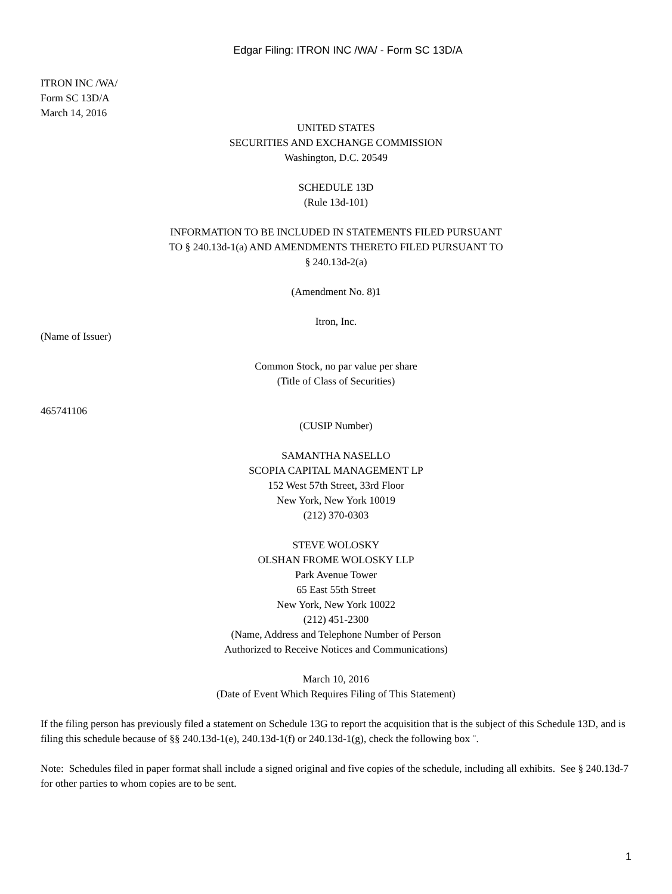Edgar Filing: ITRON INC /WA/ - Form SC 13D/A
ITRON INC /WA/
Form SC 13D/A
March 14, 2016
UNITED STATES
SECURITIES AND EXCHANGE COMMISSION
Washington, D.C. 20549
SCHEDULE 13D
(Rule 13d-101)
INFORMATION TO BE INCLUDED IN STATEMENTS FILED PURSUANT
TO § 240.13d-1(a) AND AMENDMENTS THERETO FILED PURSUANT TO
§ 240.13d-2(a)
(Amendment No. 8)1
Itron, Inc.
(Name of Issuer)
Common Stock, no par value per share
(Title of Class of Securities)
465741106
(CUSIP Number)
SAMANTHA NASELLO
SCOPIA CAPITAL MANAGEMENT LP
152 West 57th Street, 33rd Floor
New York, New York 10019
(212) 370-0303
STEVE WOLOSKY
OLSHAN FROME WOLOSKY LLP
Park Avenue Tower
65 East 55th Street
New York, New York 10022
(212) 451-2300
(Name, Address and Telephone Number of Person
Authorized to Receive Notices and Communications)
March 10, 2016
(Date of Event Which Requires Filing of This Statement)
If the filing person has previously filed a statement on Schedule 13G to report the acquisition that is the subject of this Schedule 13D, and is filing this schedule because of §§ 240.13d-1(e), 240.13d-1(f) or 240.13d-1(g), check the following box ¨.
Note: Schedules filed in paper format shall include a signed original and five copies of the schedule, including all exhibits. See § 240.13d-7 for other parties to whom copies are to be sent.
1